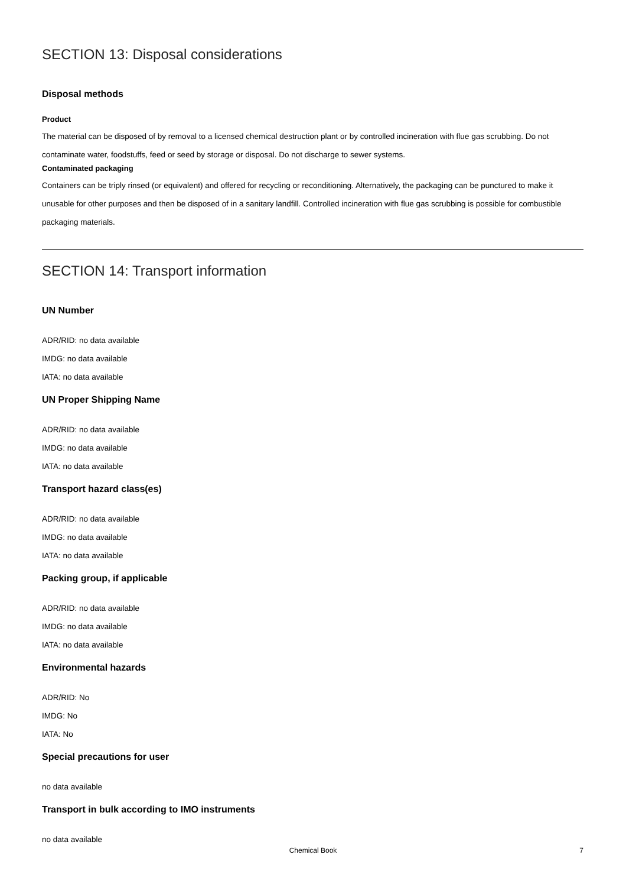SECTION 13: Disposal considerations
Disposal methods
Product
The material can be disposed of by removal to a licensed chemical destruction plant or by controlled incineration with flue gas scrubbing. Do not contaminate water, foodstuffs, feed or seed by storage or disposal. Do not discharge to sewer systems.
Contaminated packaging
Containers can be triply rinsed (or equivalent) and offered for recycling or reconditioning. Alternatively, the packaging can be punctured to make it unusable for other purposes and then be disposed of in a sanitary landfill. Controlled incineration with flue gas scrubbing is possible for combustible packaging materials.
SECTION 14: Transport information
UN Number
ADR/RID: no data available
IMDG: no data available
IATA: no data available
UN Proper Shipping Name
ADR/RID: no data available
IMDG: no data available
IATA: no data available
Transport hazard class(es)
ADR/RID: no data available
IMDG: no data available
IATA: no data available
Packing group, if applicable
ADR/RID: no data available
IMDG: no data available
IATA: no data available
Environmental hazards
ADR/RID: No
IMDG: No
IATA: No
Special precautions for user
no data available
Transport in bulk according to IMO instruments
no data available
Chemical Book
7